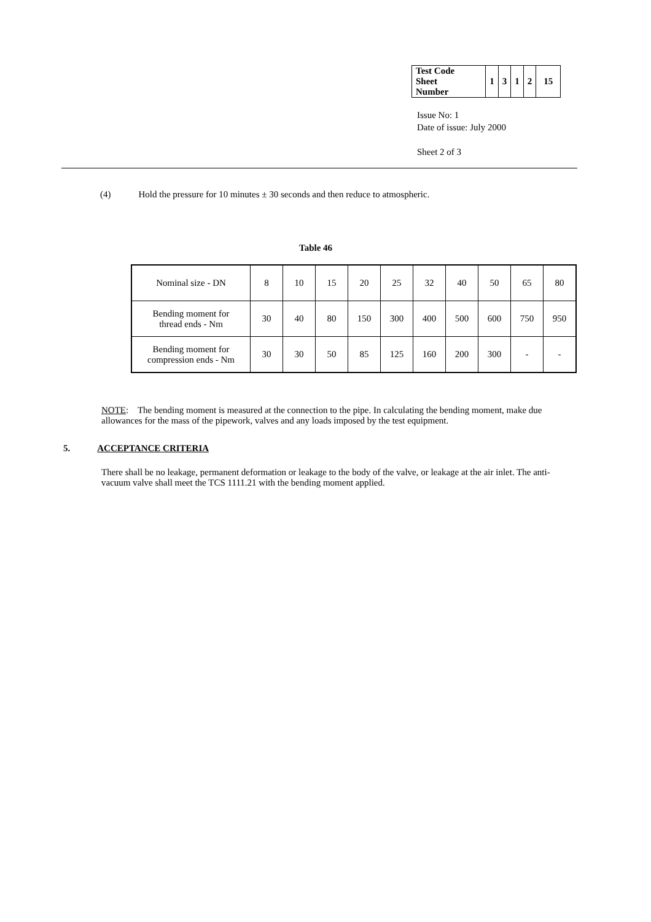| Test Code Sheet Number | 1 | 3 | 1 | 2 | 15 |
Issue No: 1
Date of issue: July 2000
Sheet 2 of 3
(4) Hold the pressure for 10 minutes ± 30 seconds and then reduce to atmospheric.
Table 46
| Nominal size - DN | 8 | 10 | 15 | 20 | 25 | 32 | 40 | 50 | 65 | 80 |
| Bending moment for thread ends - Nm | 30 | 40 | 80 | 150 | 300 | 400 | 500 | 600 | 750 | 950 |
| Bending moment for compression ends - Nm | 30 | 30 | 50 | 85 | 125 | 160 | 200 | 300 | - | - |
NOTE: The bending moment is measured at the connection to the pipe. In calculating the bending moment, make due allowances for the mass of the pipework, valves and any loads imposed by the test equipment.
5. ACCEPTANCE CRITERIA
There shall be no leakage, permanent deformation or leakage to the body of the valve, or leakage at the air inlet. The anti-vacuum valve shall meet the TCS 1111.21 with the bending moment applied.